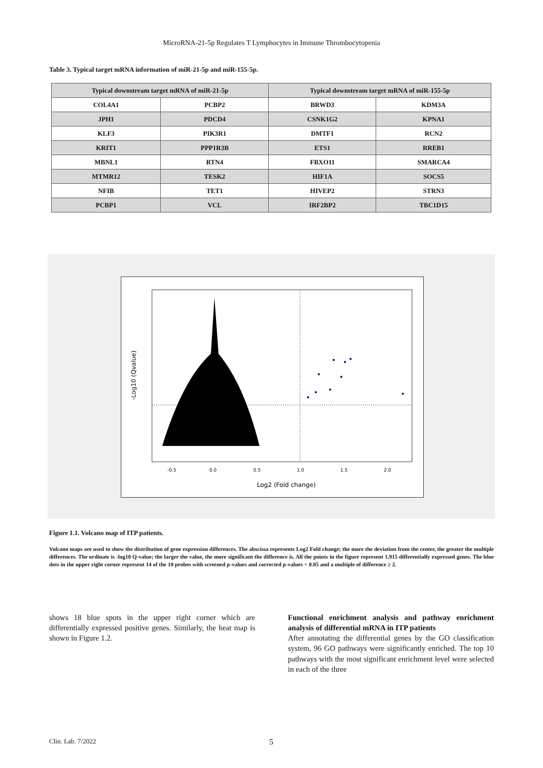MicroRNA-21-5p Regulates T Lymphocytes in Immune Thrombocytopenia
Table 3. Typical target mRNA information of miR-21-5p and miR-155-5p.
| Typical downstream target mRNA of miR-21-5p | | Typical downstream target mRNA of miR-155-5p | |
| --- | --- | --- | --- |
| COL4A1 | PCBP2 | BRWD3 | KDM3A |
| JPH1 | PDCD4 | CSNK1G2 | KPNA1 |
| KLF3 | PIK3R1 | DMTF1 | RCN2 |
| KRIT1 | PPP1R3B | ETS1 | RREB1 |
| MBNL1 | RTN4 | FBXO11 | SMARCA4 |
| MTMR12 | TESK2 | HIF1A | SOCS5 |
| NFIB | TET1 | HIVEP2 | STRN3 |
| PCBP1 | VCL | IRF2BP2 | TBC1D15 |
-0.5
0.0
0.5
1.0
1.5
2.0
Log2 (Fold change)
-Log10 (Qvalue)
Figure 1.1. Volcano map of ITP patients.
Volcano maps are used to show the distribution of gene expression differences. The abscissa represents Log2 Fold change; the more the deviation from the center, the greater the multiple differences. The ordinate is -log10 Q-value; the larger the value, the more significant the difference is. All the points in the figure represent 1,915 differentially expressed genes. The blue dots in the upper right corner represent 14 of the 18 probes with screened p-values and corrected p-values < 0.05 and a multiple of difference ≥ 2.
shows 18 blue spots in the upper right corner which are differentially expressed positive genes. Similarly, the heat map is shown in Figure 1.2.
Functional enrichment analysis and pathway enrichment analysis of differential mRNA in ITP patients
After annotating the differential genes by the GO classification system, 96 GO pathways were significantly enriched. The top 10 pathways with the most significant enrichment level were selected in each of the three
Clin. Lab. 7/2022 5